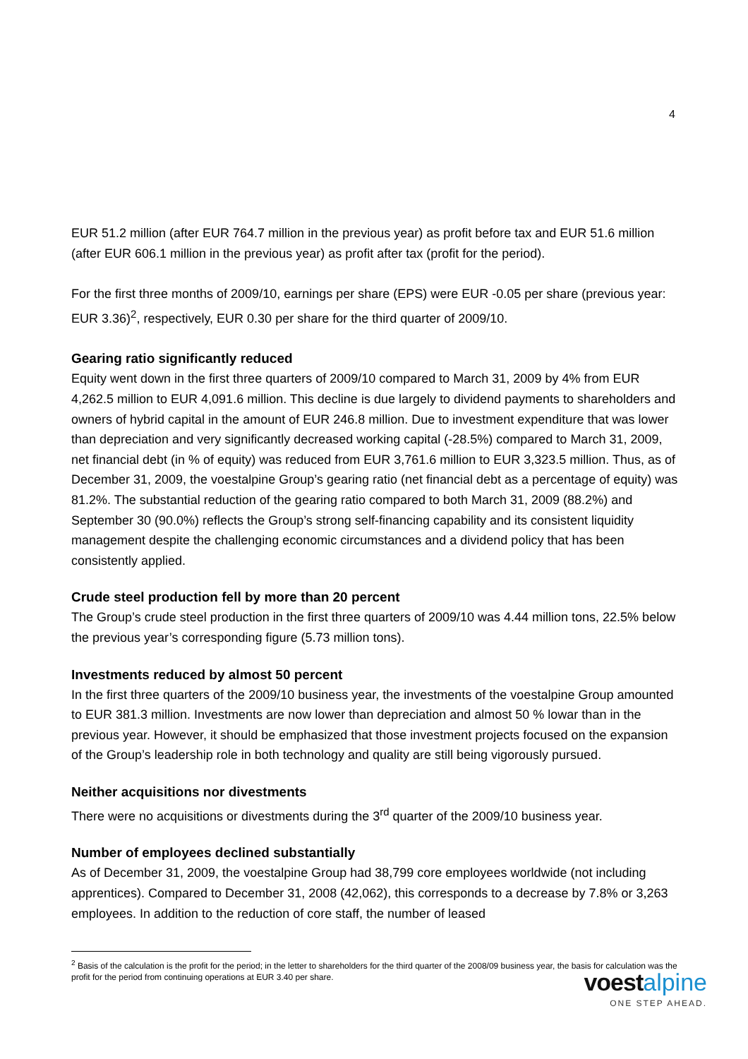4
EUR 51.2 million (after EUR 764.7 million in the previous year) as profit before tax and EUR 51.6 million (after EUR 606.1 million in the previous year) as profit after tax (profit for the period).
For the first three months of 2009/10, earnings per share (EPS) were EUR -0.05 per share (previous year: EUR 3.36)<sup>2</sup>, respectively, EUR 0.30 per share for the third quarter of 2009/10.
Gearing ratio significantly reduced
Equity went down in the first three quarters of 2009/10 compared to March 31, 2009 by 4% from EUR 4,262.5 million to EUR 4,091.6 million. This decline is due largely to dividend payments to shareholders and owners of hybrid capital in the amount of EUR 246.8 million. Due to investment expenditure that was lower than depreciation and very significantly decreased working capital (-28.5%) compared to March 31, 2009, net financial debt (in % of equity) was reduced from EUR 3,761.6 million to EUR 3,323.5 million. Thus, as of December 31, 2009, the voestalpine Group’s gearing ratio (net financial debt as a percentage of equity) was 81.2%. The substantial reduction of the gearing ratio compared to both March 31, 2009 (88.2%) and September 30 (90.0%) reflects the Group’s strong self-financing capability and its consistent liquidity management despite the challenging economic circumstances and a dividend policy that has been consistently applied.
Crude steel production fell by more than 20 percent
The Group’s crude steel production in the first three quarters of 2009/10 was 4.44 million tons, 22.5% below the previous year’s corresponding figure (5.73 million tons).
Investments reduced by almost 50 percent
In the first three quarters of the 2009/10 business year, the investments of the voestalpine Group amounted to EUR 381.3 million. Investments are now lower than depreciation and almost 50 % lowar than in the previous year. However, it should be emphasized that those investment projects focused on the expansion of the Group’s leadership role in both technology and quality are still being vigorously pursued.
Neither acquisitions nor divestments
There were no acquisitions or divestments during the 3<sup>rd</sup> quarter of the 2009/10 business year.
Number of employees declined substantially
As of December 31, 2009, the voestalpine Group had 38,799 core employees worldwide (not including apprentices). Compared to December 31, 2008 (42,062), this corresponds to a decrease by 7.8% or 3,263 employees. In addition to the reduction of core staff, the number of leased
<sup>2</sup> Basis of the calculation is the profit for the period; in the letter to shareholders for the third quarter of the 2008/09 business year, the basis for calculation was the profit for the period from continuing operations at EUR 3.40 per share.
voest alpine
ONE STEP AHEAD.